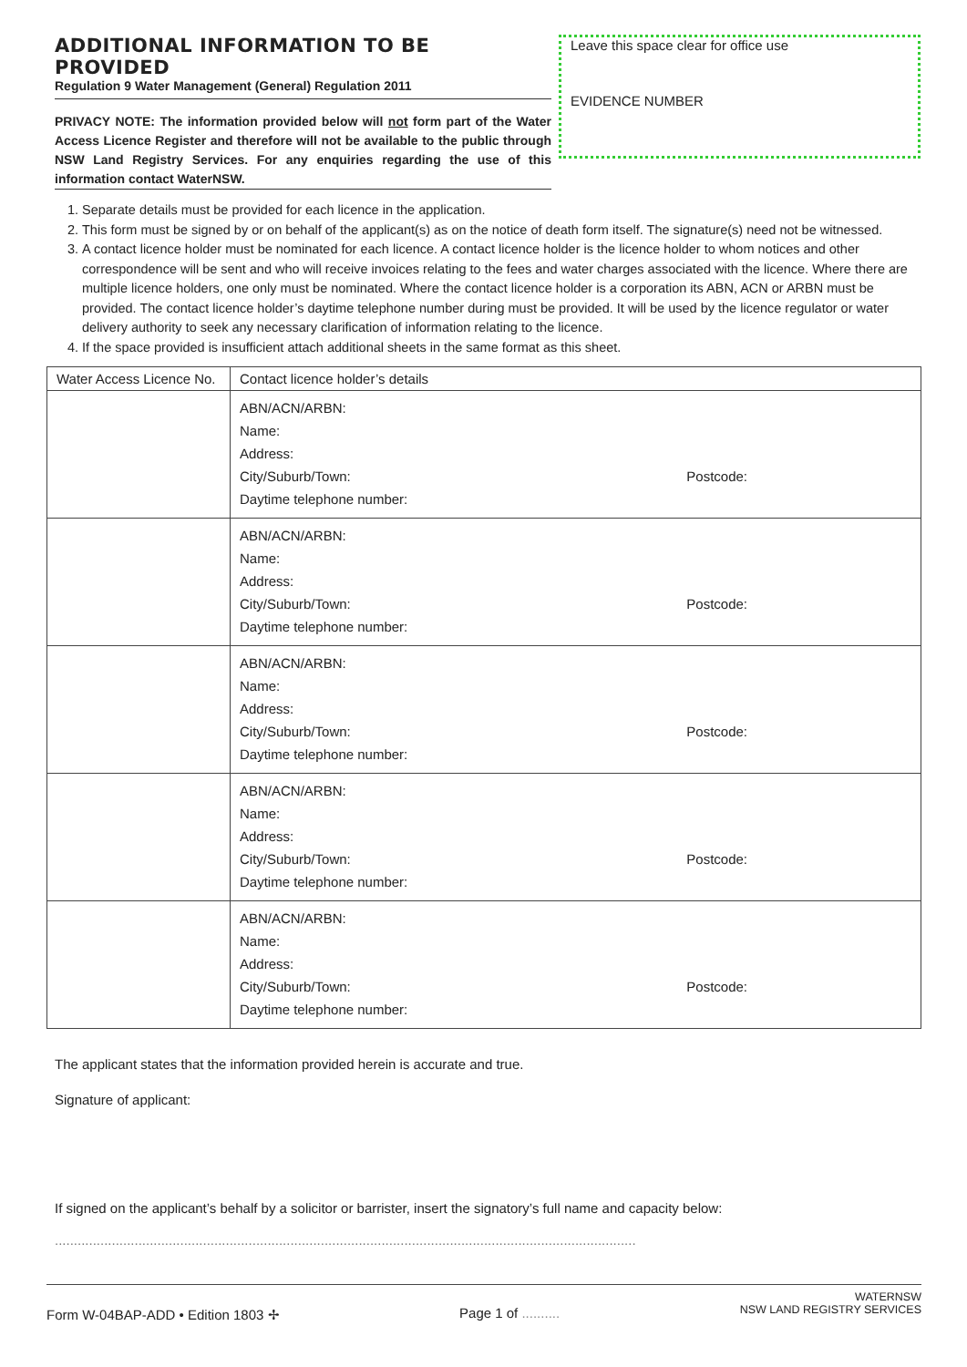ADDITIONAL INFORMATION TO BE PROVIDED
Regulation 9 Water Management (General) Regulation 2011
PRIVACY NOTE: The information provided below will not form part of the Water Access Licence Register and therefore will not be available to the public through NSW Land Registry Services. For any enquiries regarding the use of this information contact WaterNSW.
Leave this space clear for office use
EVIDENCE NUMBER
1. Separate details must be provided for each licence in the application.
2. This form must be signed by or on behalf of the applicant(s) as on the notice of death form itself. The signature(s) need not be witnessed.
3. A contact licence holder must be nominated for each licence. A contact licence holder is the licence holder to whom notices and other correspondence will be sent and who will receive invoices relating to the fees and water charges associated with the licence. Where there are multiple licence holders, one only must be nominated. Where the contact licence holder is a corporation its ABN, ACN or ARBN must be provided. The contact licence holder’s daytime telephone number during must be provided. It will be used by the licence regulator or water delivery authority to seek any necessary clarification of information relating to the licence.
4. If the space provided is insufficient attach additional sheets in the same format as this sheet.
| Water Access Licence No. | Contact licence holder’s details |
| | ABN/ACN/ARBN: Name: Address: City/Suburb/Town: Postcode: Daytime telephone number: |
| | ABN/ACN/ARBN: Name: Address: City/Suburb/Town: Postcode: Daytime telephone number: |
| | ABN/ACN/ARBN: Name: Address: City/Suburb/Town: Postcode: Daytime telephone number: |
| | ABN/ACN/ARBN: Name: Address: City/Suburb/Town: Postcode: Daytime telephone number: |
| | ABN/ACN/ARBN: Name: Address: City/Suburb/Town: Postcode: Daytime telephone number: |
The applicant states that the information provided herein is accurate and true.
Signature of applicant:
If signed on the applicant’s behalf by a solicitor or barrister, insert the signatory’s full name and capacity below:
.........................................................................................................................................................
Form W-04BAP-ADD • Edition 1803 ✢ Page 1 of .......... WATERNSW
NSW LAND REGISTRY SERVICES